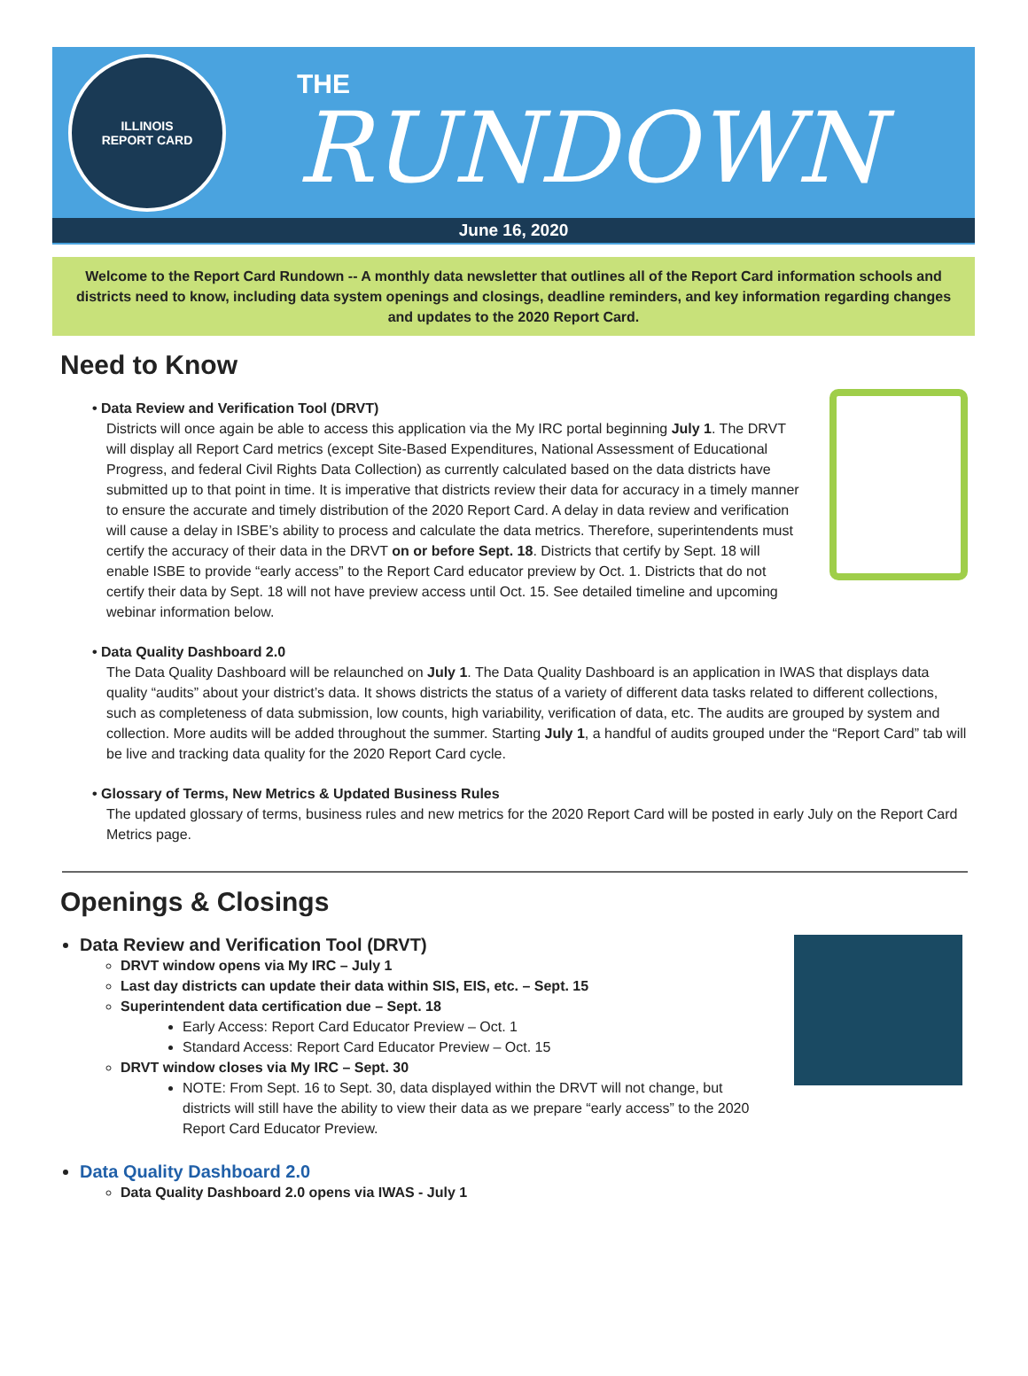ILLINOIS
REPORT CARD
THE
RUNDOWN
June 16, 2020
Welcome to the Report Card Rundown -- A monthly data newsletter that outlines all of the Report Card information schools and districts need to know, including data system openings and closings, deadline reminders, and key information regarding changes and updates to the 2020 Report Card.
Need to Know
• Data Review and Verification Tool (DRVT)
Districts will once again be able to access this application via the My IRC portal beginning July 1. The DRVT will display all Report Card metrics (except Site-Based Expenditures, National Assessment of Educational Progress, and federal Civil Rights Data Collection) as currently calculated based on the data districts have submitted up to that point in time. It is imperative that districts review their data for accuracy in a timely manner to ensure the accurate and timely distribution of the 2020 Report Card. A delay in data review and verification will cause a delay in ISBE’s ability to process and calculate the data metrics. Therefore, superintendents must certify the accuracy of their data in the DRVT on or before Sept. 18. Districts that certify by Sept. 18 will enable ISBE to provide “early access” to the Report Card educator preview by Oct. 1. Districts that do not certify their data by Sept. 18 will not have preview access until Oct. 15. See detailed timeline and upcoming webinar information below.
• Data Quality Dashboard 2.0
The Data Quality Dashboard will be relaunched on July 1. The Data Quality Dashboard is an application in IWAS that displays data quality “audits” about your district’s data. It shows districts the status of a variety of different data tasks related to different collections, such as completeness of data submission, low counts, high variability, verification of data, etc. The audits are grouped by system and collection. More audits will be added throughout the summer. Starting July 1, a handful of audits grouped under the “Report Card” tab will be live and tracking data quality for the 2020 Report Card cycle.
• Glossary of Terms, New Metrics & Updated Business Rules
The updated glossary of terms, business rules and new metrics for the 2020 Report Card will be posted in early July on the Report Card Metrics page.
Openings & Closings
Data Review and Verification Tool (DRVT)
DRVT window opens via My IRC – July 1
Last day districts can update their data within SIS, EIS, etc. – Sept. 15
Superintendent data certification due – Sept. 18
Early Access: Report Card Educator Preview – Oct. 1
Standard Access: Report Card Educator Preview – Oct. 15
DRVT window closes via My IRC – Sept. 30
NOTE: From Sept. 16 to Sept. 30, data displayed within the DRVT will not change, but districts will still have the ability to view their data as we prepare “early access” to the 2020 Report Card Educator Preview.
Data Quality Dashboard 2.0
Data Quality Dashboard 2.0 opens via IWAS - July 1